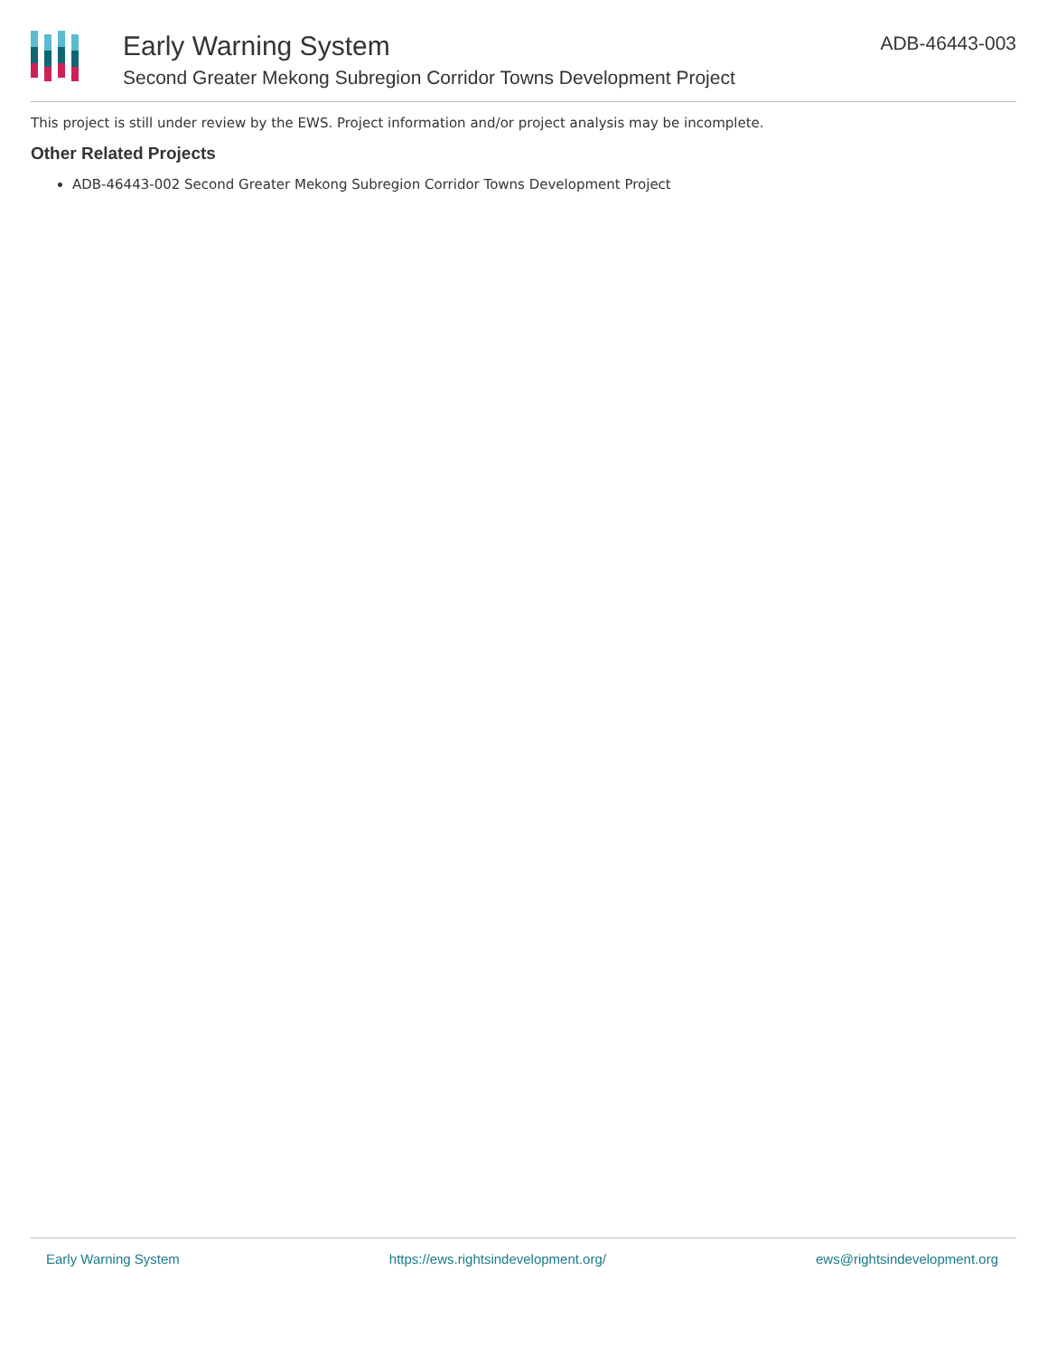Early Warning System
Second Greater Mekong Subregion Corridor Towns Development Project
ADB-46443-003
This project is still under review by the EWS. Project information and/or project analysis may be incomplete.
Other Related Projects
ADB-46443-002 Second Greater Mekong Subregion Corridor Towns Development Project
Early Warning System https://ews.rightsindevelopment.org/ ews@rightsindevelopment.org